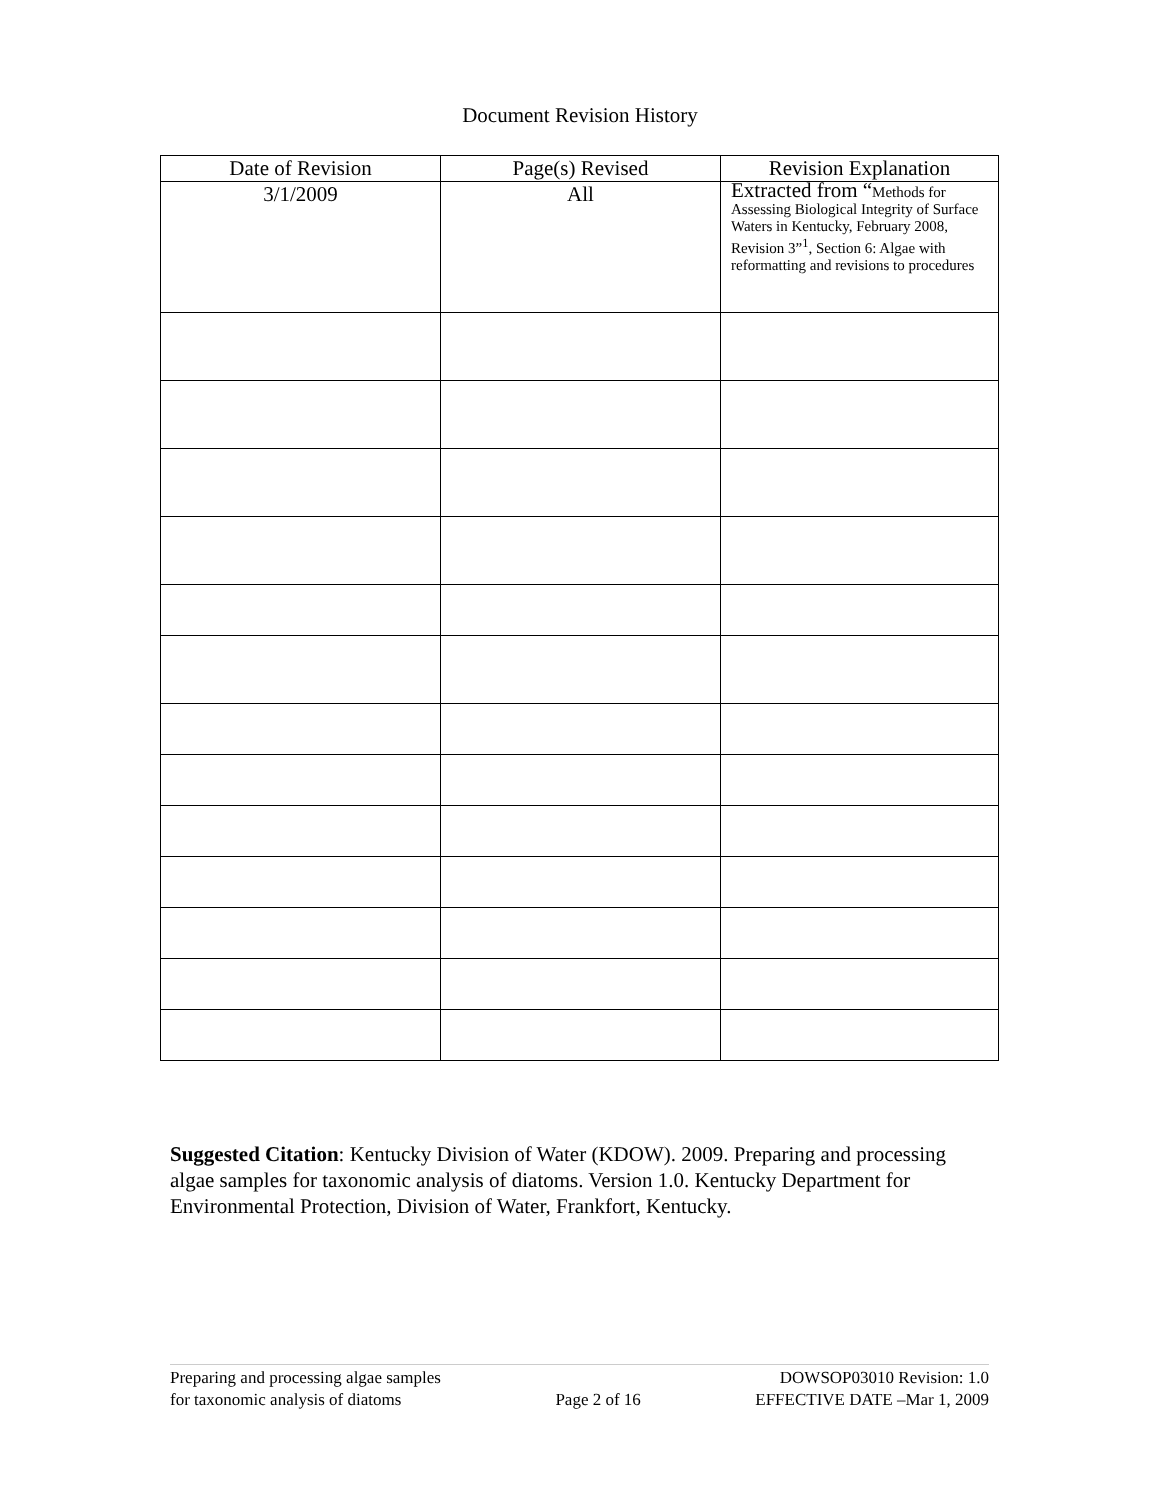Document Revision History
| Date of Revision | Page(s) Revised | Revision Explanation |
| --- | --- | --- |
| 3/1/2009 | All | Extracted from “ Methods for Assessing Biological Integrity of Surface Waters in Kentucky, February 2008, Revision 3”<sup>1</sup>, Section 6: Algae with reformatting and revisions to procedures |
Suggested Citation: Kentucky Division of Water (KDOW). 2009. Preparing and processing algae samples for taxonomic analysis of diatoms. Version 1.0. Kentucky Department for Environmental Protection, Division of Water, Frankfort, Kentucky.
Preparing and processing algae samples
for taxonomic analysis of diatoms
Page 2 of 16 DOWSOP03010 Revision: 1.0
EFFECTIVE DATE –Mar 1, 2009